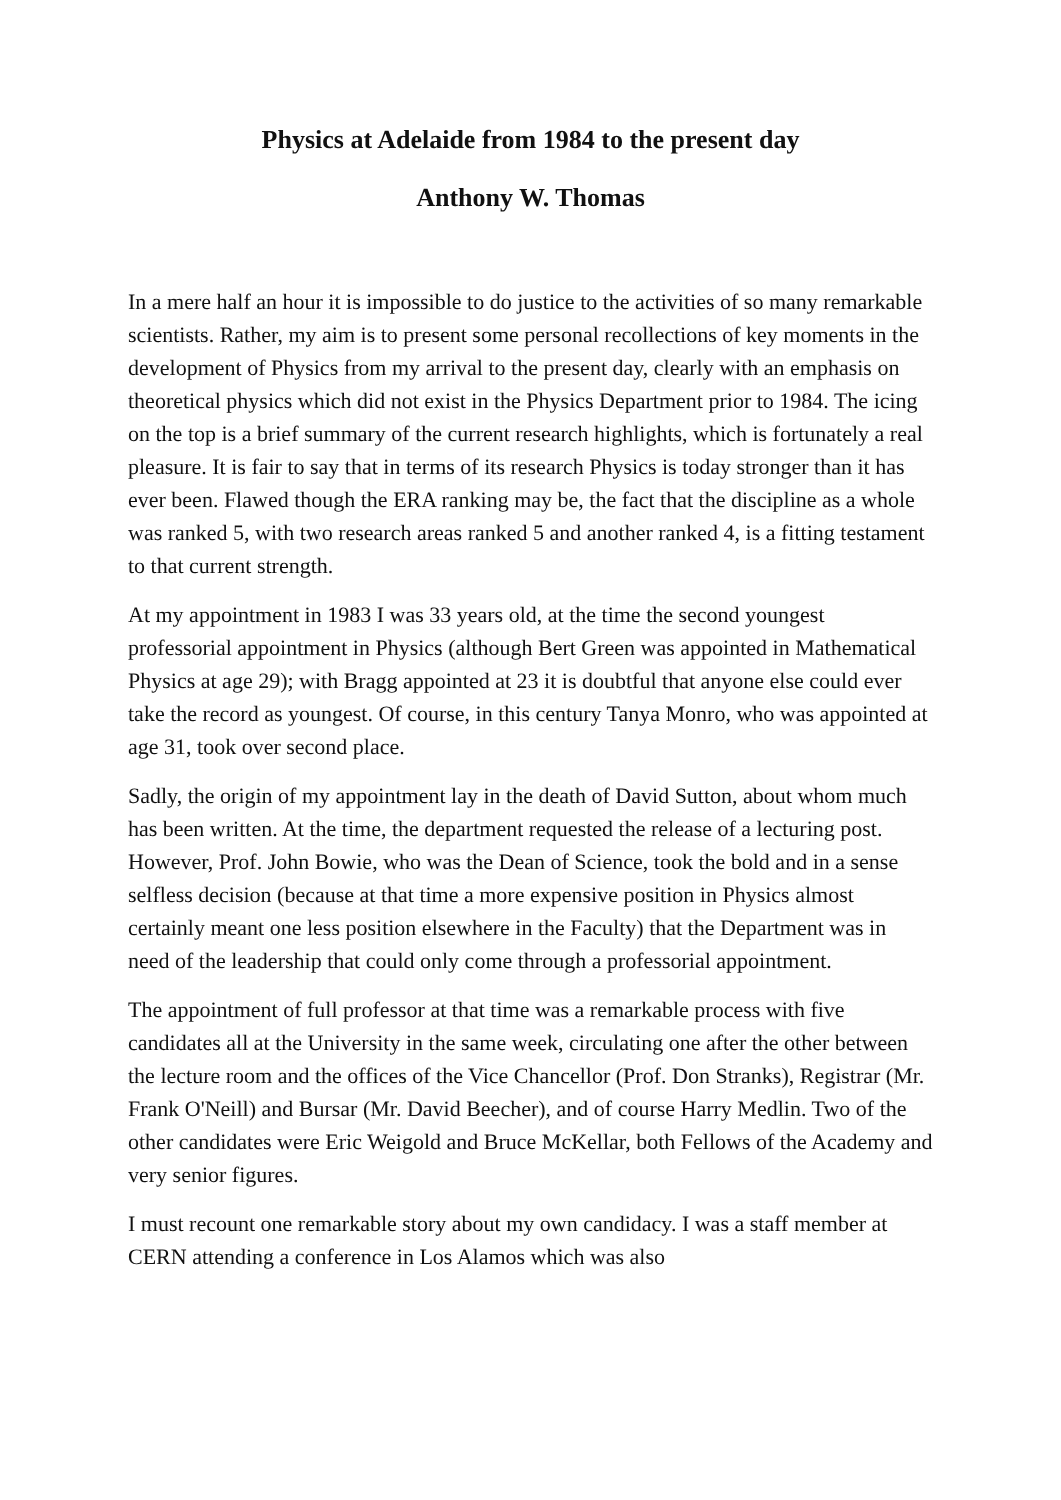Physics at Adelaide from 1984 to the present day
Anthony W. Thomas
In a mere half an hour it is impossible to do justice to the activities of so many remarkable scientists. Rather, my aim is to present some personal recollections of key moments in the development of Physics from my arrival to the present day, clearly with an emphasis on theoretical physics which did not exist in the Physics Department prior to 1984. The icing on the top is a brief summary of the current research highlights, which is fortunately a real pleasure. It is fair to say that in terms of its research Physics is today stronger than it has ever been. Flawed though the ERA ranking may be, the fact that the discipline as a whole was ranked 5, with two research areas ranked 5 and another ranked 4, is a fitting testament to that current strength.
At my appointment in 1983 I was 33 years old, at the time the second youngest professorial appointment in Physics (although Bert Green was appointed in Mathematical Physics at age 29); with Bragg appointed at 23 it is doubtful that anyone else could ever take the record as youngest. Of course, in this century Tanya Monro, who was appointed at age 31, took over second place.
Sadly, the origin of my appointment lay in the death of David Sutton, about whom much has been written. At the time, the department requested the release of a lecturing post. However, Prof. John Bowie, who was the Dean of Science, took the bold and in a sense selfless decision (because at that time a more expensive position in Physics almost certainly meant one less position elsewhere in the Faculty) that the Department was in need of the leadership that could only come through a professorial appointment.
The appointment of full professor at that time was a remarkable process with five candidates all at the University in the same week, circulating one after the other between the lecture room and the offices of the Vice Chancellor (Prof. Don Stranks), Registrar (Mr. Frank O'Neill) and Bursar (Mr. David Beecher), and of course Harry Medlin. Two of the other candidates were Eric Weigold and Bruce McKellar, both Fellows of the Academy and very senior figures.
I must recount one remarkable story about my own candidacy. I was a staff member at CERN attending a conference in Los Alamos which was also